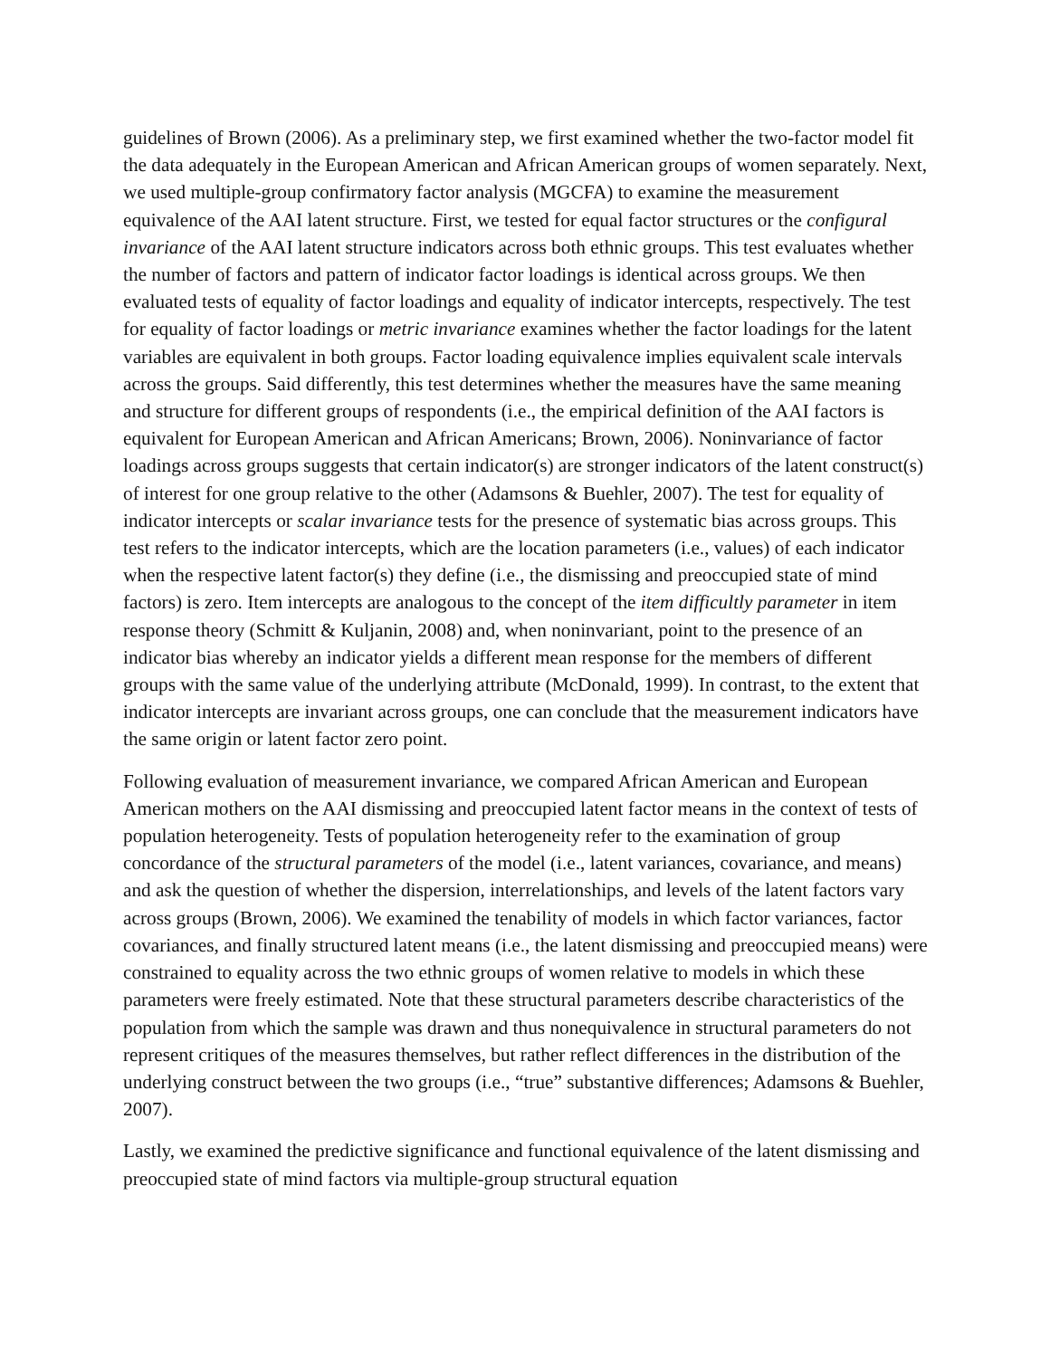guidelines of Brown (2006). As a preliminary step, we first examined whether the two-factor model fit the data adequately in the European American and African American groups of women separately. Next, we used multiple-group confirmatory factor analysis (MGCFA) to examine the measurement equivalence of the AAI latent structure. First, we tested for equal factor structures or the configural invariance of the AAI latent structure indicators across both ethnic groups. This test evaluates whether the number of factors and pattern of indicator factor loadings is identical across groups. We then evaluated tests of equality of factor loadings and equality of indicator intercepts, respectively. The test for equality of factor loadings or metric invariance examines whether the factor loadings for the latent variables are equivalent in both groups. Factor loading equivalence implies equivalent scale intervals across the groups. Said differently, this test determines whether the measures have the same meaning and structure for different groups of respondents (i.e., the empirical definition of the AAI factors is equivalent for European American and African Americans; Brown, 2006). Noninvariance of factor loadings across groups suggests that certain indicator(s) are stronger indicators of the latent construct(s) of interest for one group relative to the other (Adamsons & Buehler, 2007). The test for equality of indicator intercepts or scalar invariance tests for the presence of systematic bias across groups. This test refers to the indicator intercepts, which are the location parameters (i.e., values) of each indicator when the respective latent factor(s) they define (i.e., the dismissing and preoccupied state of mind factors) is zero. Item intercepts are analogous to the concept of the item difficultly parameter in item response theory (Schmitt & Kuljanin, 2008) and, when noninvariant, point to the presence of an indicator bias whereby an indicator yields a different mean response for the members of different groups with the same value of the underlying attribute (McDonald, 1999). In contrast, to the extent that indicator intercepts are invariant across groups, one can conclude that the measurement indicators have the same origin or latent factor zero point.
Following evaluation of measurement invariance, we compared African American and European American mothers on the AAI dismissing and preoccupied latent factor means in the context of tests of population heterogeneity. Tests of population heterogeneity refer to the examination of group concordance of the structural parameters of the model (i.e., latent variances, covariance, and means) and ask the question of whether the dispersion, interrelationships, and levels of the latent factors vary across groups (Brown, 2006). We examined the tenability of models in which factor variances, factor covariances, and finally structured latent means (i.e., the latent dismissing and preoccupied means) were constrained to equality across the two ethnic groups of women relative to models in which these parameters were freely estimated. Note that these structural parameters describe characteristics of the population from which the sample was drawn and thus nonequivalence in structural parameters do not represent critiques of the measures themselves, but rather reflect differences in the distribution of the underlying construct between the two groups (i.e., “true” substantive differences; Adamsons & Buehler, 2007).
Lastly, we examined the predictive significance and functional equivalence of the latent dismissing and preoccupied state of mind factors via multiple-group structural equation